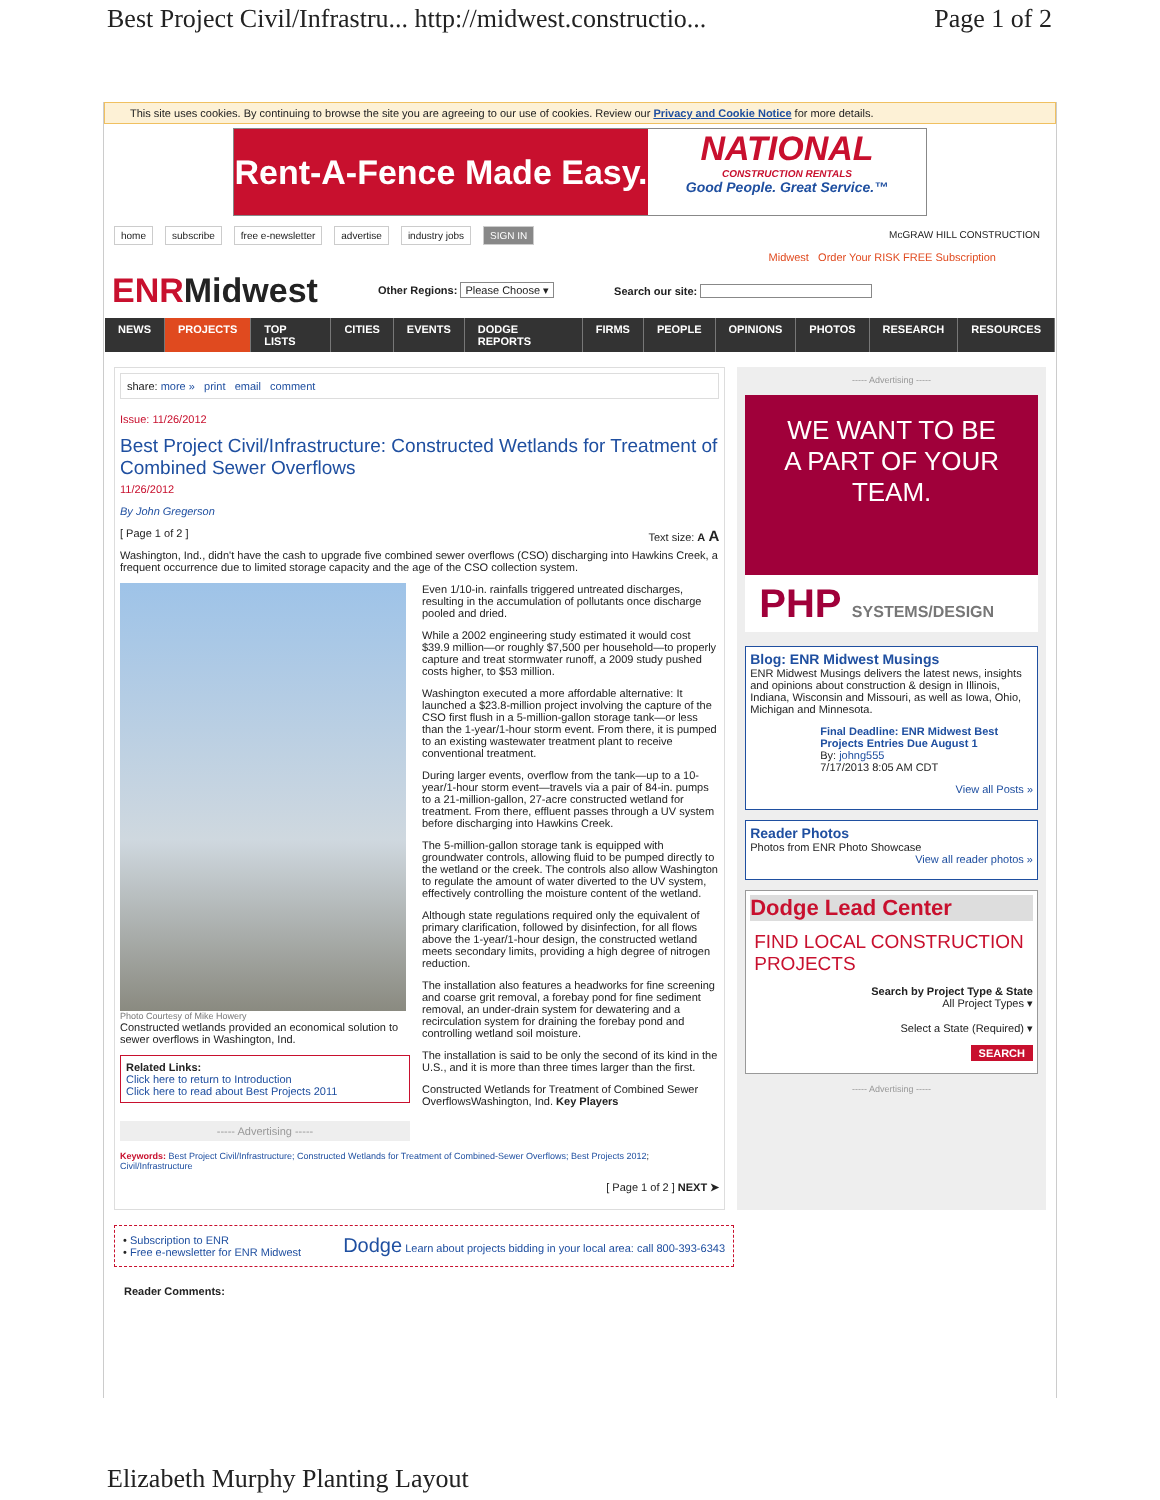Best Project Civil/Infrastru... http://midwest.constructio... Page 1 of 2
This site uses cookies. By continuing to browse the site you are agreeing to our use of cookies. Review our Privacy and Cookie Notice for more details.
Rent-A-Fence Made Easy.
NATIONAL
CONSTRUCTION RENTALS
Good People. Great Service.™
home subscribe free e-newsletter advertise industry jobs SIGN IN McGRAW HILL CONSTRUCTION
Midwest Order Your RISK FREE Subscription
ENRMidwest
Other Regions: Please Choose ▾ Search our site:
NEWS PROJECTS TOP LISTS CITIES EVENTS DODGE REPORTS FIRMS PEOPLE OPINIONS PHOTOS RESEARCH RESOURCES
share: more » print email comment
Issue: 11/26/2012
Best Project Civil/Infrastructure: Constructed Wetlands for Treatment of Combined Sewer Overflows
11/26/2012
By John Gregerson
[ Page 1 of 2 ] Text size: A A
Washington, Ind., didn't have the cash to upgrade five combined sewer overflows (CSO) discharging into Hawkins Creek, a frequent occurrence due to limited storage capacity and the age of the CSO collection system.
Photo Courtesy of Mike Howery
Constructed wetlands provided an economical solution to sewer overflows in Washington, Ind.
Related Links:
Click here to return to Introduction
Click here to read about Best Projects 2011
----- Advertising -----
Even 1/10-in. rainfalls triggered untreated discharges, resulting in the accumulation of pollutants once discharge pooled and dried.
While a 2002 engineering study estimated it would cost $39.9 million—or roughly $7,500 per household—to properly capture and treat stormwater runoff, a 2009 study pushed costs higher, to $53 million.
Washington executed a more affordable alternative: It launched a $23.8-million project involving the capture of the CSO first flush in a 5-million-gallon storage tank—or less than the 1-year/1-hour storm event. From there, it is pumped to an existing wastewater treatment plant to receive conventional treatment.
During larger events, overflow from the tank—up to a 10-year/1-hour storm event—travels via a pair of 84-in. pumps to a 21-million-gallon, 27-acre constructed wetland for treatment. From there, effluent passes through a UV system before discharging into Hawkins Creek.
The 5-million-gallon storage tank is equipped with groundwater controls, allowing fluid to be pumped directly to the wetland or the creek. The controls also allow Washington to regulate the amount of water diverted to the UV system, effectively controlling the moisture content of the wetland.
Although state regulations required only the equivalent of primary clarification, followed by disinfection, for all flows above the 1-year/1-hour design, the constructed wetland meets secondary limits, providing a high degree of nitrogen reduction.
The installation also features a headworks for fine screening and coarse grit removal, a forebay pond for fine sediment removal, an under-drain system for dewatering and a recirculation system for draining the forebay pond and controlling wetland soil moisture.
The installation is said to be only the second of its kind in the U.S., and it is more than three times larger than the first.
Constructed Wetlands for Treatment of Combined Sewer OverflowsWashington, Ind. Key Players
Keywords: Best Project Civil/Infrastructure; Constructed Wetlands for Treatment of Combined-Sewer Overflows; Best Projects 2012; Civil/Infrastructure
[ Page 1 of 2 ] NEXT ➤
----- Advertising -----
WE WANT TO BE
A PART OF YOUR TEAM.
PHP SYSTEMS/DESIGN
Blog: ENR Midwest Musings
ENR Midwest Musings delivers the latest news, insights and opinions about construction & design in Illinois, Indiana, Wisconsin and Missouri, as well as Iowa, Ohio, Michigan and Minnesota.
Final Deadline: ENR Midwest Best Projects Entries Due August 1
By: johng555
7/17/2013 8:05 AM CDT
View all Posts »
Reader Photos
Photos from ENR Photo Showcase
View all reader photos »
Dodge Lead Center
FIND LOCAL CONSTRUCTION PROJECTS
Search by Project Type & State
All Project Types ▾
Select a State (Required) ▾
SEARCH
----- Advertising -----
• Subscription to ENR
• Free e-newsletter for ENR Midwest
Dodge Learn about projects bidding in your local area: call 800-393-6343
Reader Comments:
Elizabeth Murphy Planting Layout